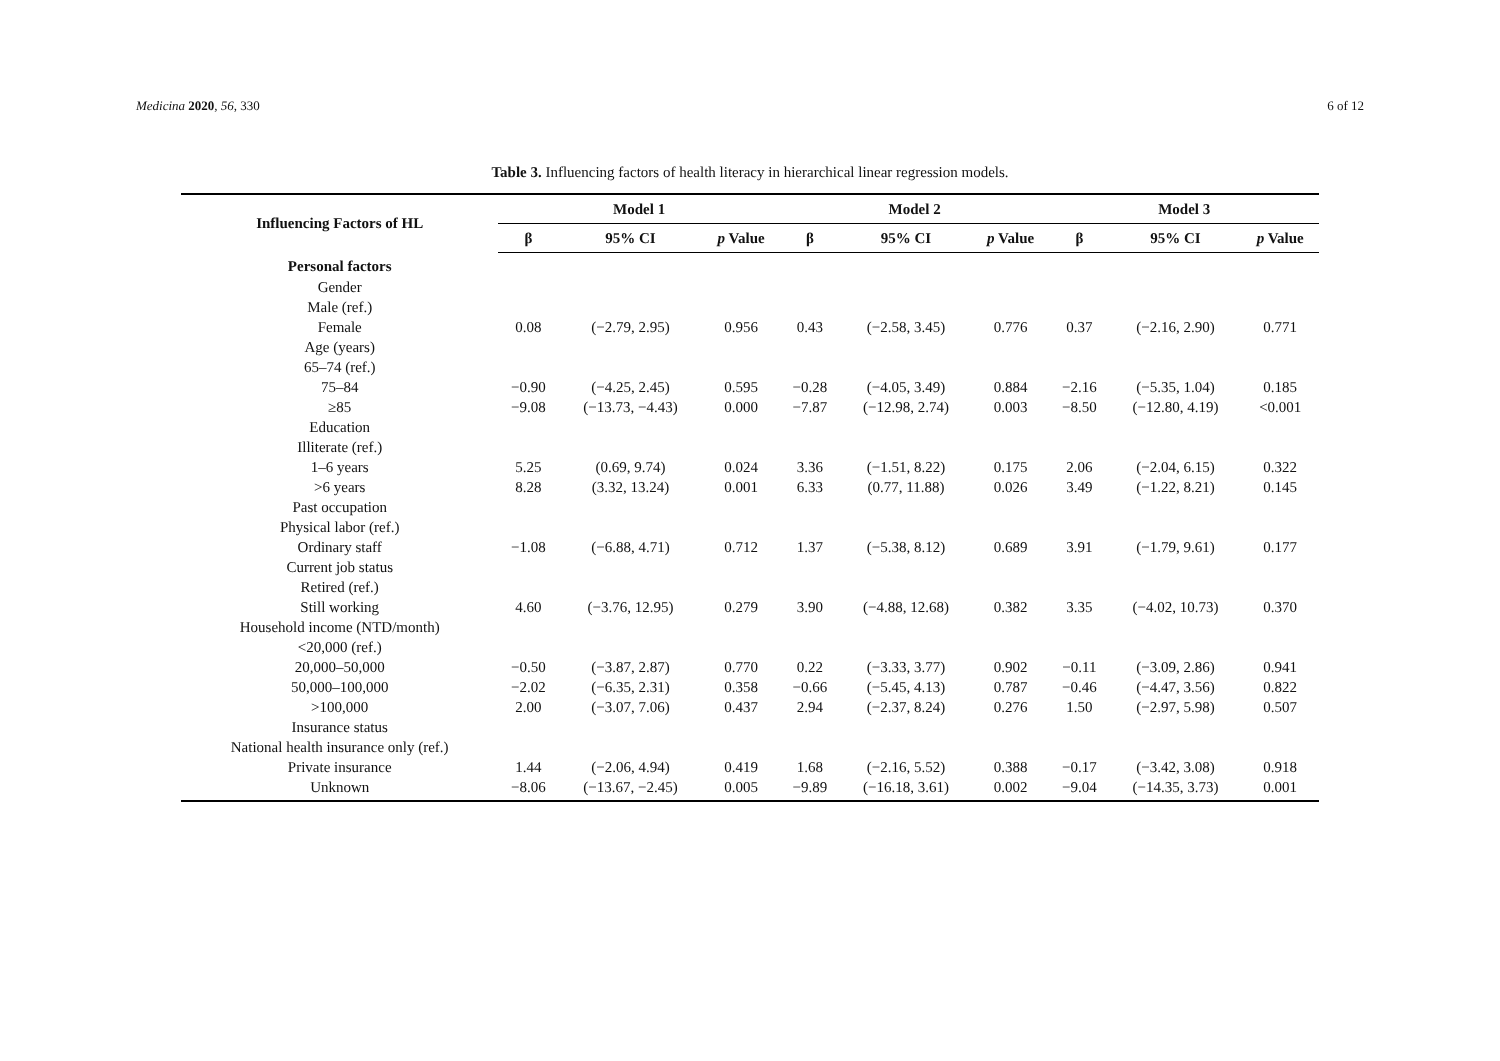Medicina 2020, 56, 330 6 of 12
Table 3. Influencing factors of health literacy in hierarchical linear regression models.
| Influencing Factors of HL | Model 1 | | | Model 2 | | | Model 3 | | |
| --- | --- | --- | --- | --- | --- | --- | --- | --- | --- |
| | β | 95% CI | p Value | β | 95% CI | p Value | β | 95% CI | p Value |
| Personal factors | | | | | | | | | |
| Gender | | | | | | | | | |
| Male (ref.) | | | | | | | | | |
| Female | 0.08 | (−2.79, 2.95) | 0.956 | 0.43 | (−2.58, 3.45) | 0.776 | 0.37 | (−2.16, 2.90) | 0.771 |
| Age (years) | | | | | | | | | |
| 65–74 (ref.) | | | | | | | | | |
| 75–84 | −0.90 | (−4.25, 2.45) | 0.595 | −0.28 | (−4.05, 3.49) | 0.884 | −2.16 | (−5.35, 1.04) | 0.185 |
| ≥85 | −9.08 | (−13.73, −4.43) | 0.000 | −7.87 | (−12.98, 2.74) | 0.003 | −8.50 | (−12.80, 4.19) | <0.001 |
| Education | | | | | | | | | |
| Illiterate (ref.) | | | | | | | | | |
| 1–6 years | 5.25 | (0.69, 9.74) | 0.024 | 3.36 | (−1.51, 8.22) | 0.175 | 2.06 | (−2.04, 6.15) | 0.322 |
| >6 years | 8.28 | (3.32, 13.24) | 0.001 | 6.33 | (0.77, 11.88) | 0.026 | 3.49 | (−1.22, 8.21) | 0.145 |
| Past occupation | | | | | | | | | |
| Physical labor (ref.) | | | | | | | | | |
| Ordinary staff | −1.08 | (−6.88, 4.71) | 0.712 | 1.37 | (−5.38, 8.12) | 0.689 | 3.91 | (−1.79, 9.61) | 0.177 |
| Current job status | | | | | | | | | |
| Retired (ref.) | | | | | | | | | |
| Still working | 4.60 | (−3.76, 12.95) | 0.279 | 3.90 | (−4.88, 12.68) | 0.382 | 3.35 | (−4.02, 10.73) | 0.370 |
| Household income (NTD/month) | | | | | | | | | |
| <20,000 (ref.) | | | | | | | | | |
| 20,000–50,000 | −0.50 | (−3.87, 2.87) | 0.770 | 0.22 | (−3.33, 3.77) | 0.902 | −0.11 | (−3.09, 2.86) | 0.941 |
| 50,000–100,000 | −2.02 | (−6.35, 2.31) | 0.358 | −0.66 | (−5.45, 4.13) | 0.787 | −0.46 | (−4.47, 3.56) | 0.822 |
| >100,000 | 2.00 | (−3.07, 7.06) | 0.437 | 2.94 | (−2.37, 8.24) | 0.276 | 1.50 | (−2.97, 5.98) | 0.507 |
| Insurance status | | | | | | | | | |
| National health insurance only (ref.) | | | | | | | | | |
| Private insurance | 1.44 | (−2.06, 4.94) | 0.419 | 1.68 | (−2.16, 5.52) | 0.388 | −0.17 | (−3.42, 3.08) | 0.918 |
| Unknown | −8.06 | (−13.67, −2.45) | 0.005 | −9.89 | (−16.18, 3.61) | 0.002 | −9.04 | (−14.35, 3.73) | 0.001 |